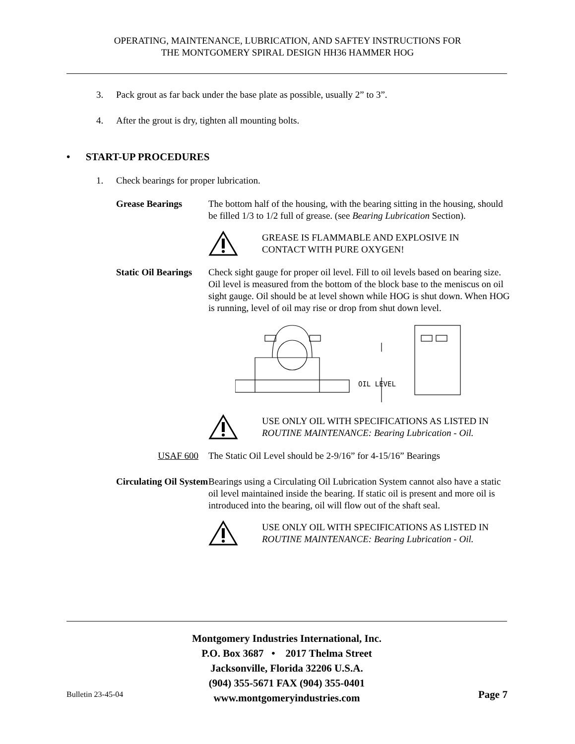OPERATING, MAINTENANCE, LUBRICATION, AND SAFTEY INSTRUCTIONS FOR
THE MONTGOMERY SPIRAL DESIGN HH36 HAMMER HOG
3. Pack grout as far back under the base plate as possible, usually 2” to 3”.
4. After the grout is dry, tighten all mounting bolts.
• START-UP PROCEDURES
1. Check bearings for proper lubrication.
Grease Bearings The bottom half of the housing, with the bearing sitting in the housing, should be filled 1/3 to 1/2 full of grease. (see Bearing Lubrication Section).
GREASE IS FLAMMABLE AND EXPLOSIVE IN
CONTACT WITH PURE OXYGEN!
Static Oil Bearings
Check sight gauge for proper oil level. Fill to oil levels based on bearing size. Oil level is measured from the bottom of the block base to the meniscus on oil sight gauge. Oil should be at level shown while HOG is shut down. When HOG is running, level of oil may rise or drop from shut down level.
OIL LEVEL
USE ONLY OIL WITH SPECIFICATIONS AS LISTED IN
ROUTINE MAINTENANCE: Bearing Lubrication - Oil.
USAF 600 The Static Oil Level should be 2-9/16” for 4-15/16” Bearings
Circulating Oil System
Bearings using a Circulating Oil Lubrication System cannot also have a static oil level maintained inside the bearing. If static oil is present and more oil is introduced into the bearing, oil will flow out of the shaft seal.
USE ONLY OIL WITH SPECIFICATIONS AS LISTED IN
ROUTINE MAINTENANCE: Bearing Lubrication - Oil.
Montgomery Industries International, Inc.
P.O. Box 3687 • 2017 Thelma Street
Jacksonville, Florida 32206 U.S.A.
(904) 355-5671 FAX (904) 355-0401
www.montgomeryindustries.com
Bulletin 23-45-04 Page 7